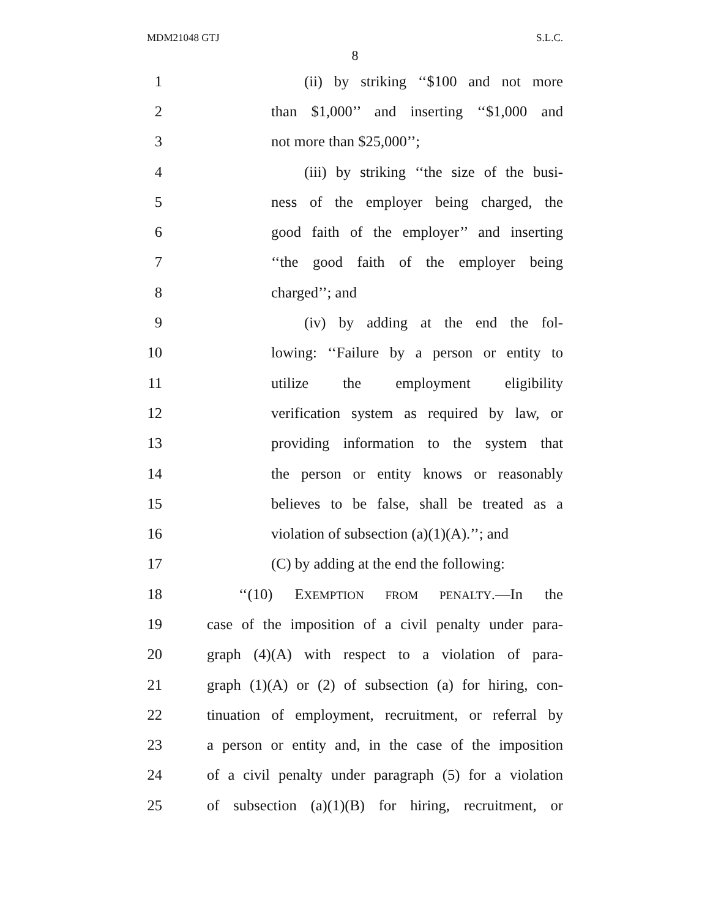MDM21048 GTJ S.L.C.
8
1 (ii) by striking ‘‘$100 and not more
2 than $1,000’’ and inserting ‘‘$1,000 and
3 not more than $25,000’’;
4 (iii) by striking ‘‘the size of the busi-
5 ness of the employer being charged, the
6 good faith of the employer’’ and inserting
7 ‘‘the good faith of the employer being
8 charged’’; and
9 (iv) by adding at the end the fol-
10 lowing: ‘‘Failure by a person or entity to
11 utilize the employment eligibility
12 verification system as required by law, or
13 providing information to the system that
14 the person or entity knows or reasonably
15 believes to be false, shall be treated as a
16 violation of subsection (a)(1)(A).’’; and
17 (C) by adding at the end the following:
18 ‘‘(10) EXEMPTION FROM PENALTY.—In the
19 case of the imposition of a civil penalty under para-
20 graph (4)(A) with respect to a violation of para-
21 graph (1)(A) or (2) of subsection (a) for hiring, con-
22 tinuation of employment, recruitment, or referral by
23 a person or entity and, in the case of the imposition
24 of a civil penalty under paragraph (5) for a violation
25 of subsection (a)(1)(B) for hiring, recruitment, or